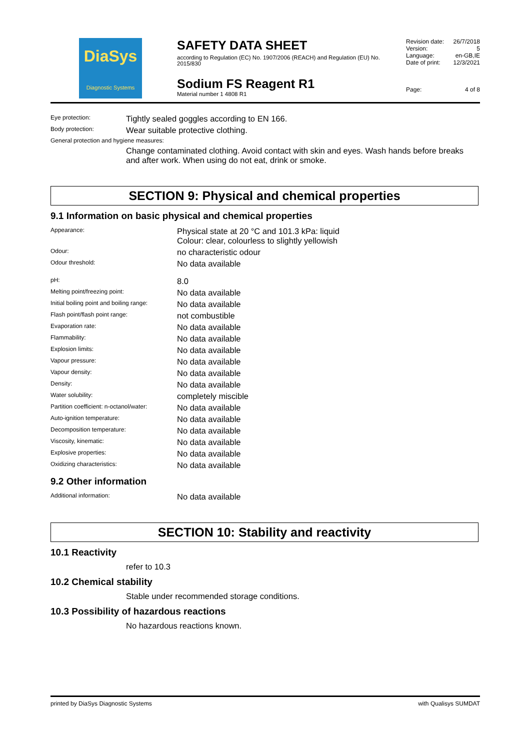DiaSys
Diagnostic Systems
SAFETY DATA SHEET
according to Regulation (EC) No. 1907/2006 (REACH) and Regulation (EU) No. 2015/830
Sodium FS Reagent R1
Material number 1 4808 R1
| Revision date: | 26/7/2018 |
| Version: | 5 |
| Language: | en-GB,IE |
| Date of print: | 12/3/2021 |
| Page: | 4 of 8 |
| Eye protection: | Tightly sealed goggles according to EN 166. |
| Body protection: | Wear suitable protective clothing. |
| General protection and hygiene measures: | |
| | Change contaminated clothing. Avoid contact with skin and eyes. Wash hands before breaks and after work. When using do not eat, drink or smoke. |
SECTION 9: Physical and chemical properties
9.1 Information on basic physical and chemical properties
| Appearance: | Physical state at 20 °C and 101.3 kPa: liquid Colour: clear, colourless to slightly yellowish |
| Odour: | no characteristic odour |
| Odour threshold: | No data available |
| pH: | 8.0 |
| Melting point/freezing point: | No data available |
| Initial boiling point and boiling range: | No data available |
| Flash point/flash point range: | not combustible |
| Evaporation rate: | No data available |
| Flammability: | No data available |
| Explosion limits: | No data available |
| Vapour pressure: | No data available |
| Vapour density: | No data available |
| Density: | No data available |
| Water solubility: | completely miscible |
| Partition coefficient: n-octanol/water: | No data available |
| Auto-ignition temperature: | No data available |
| Decomposition temperature: | No data available |
| Viscosity, kinematic: | No data available |
| Explosive properties: | No data available |
| Oxidizing characteristics: | No data available |
9.2 Other information
| Additional information: | No data available |
SECTION 10: Stability and reactivity
10.1 Reactivity
refer to 10.3
10.2 Chemical stability
Stable under recommended storage conditions.
10.3 Possibility of hazardous reactions
No hazardous reactions known.
printed by DiaSys Diagnostic Systems with Qualisys SUMDAT